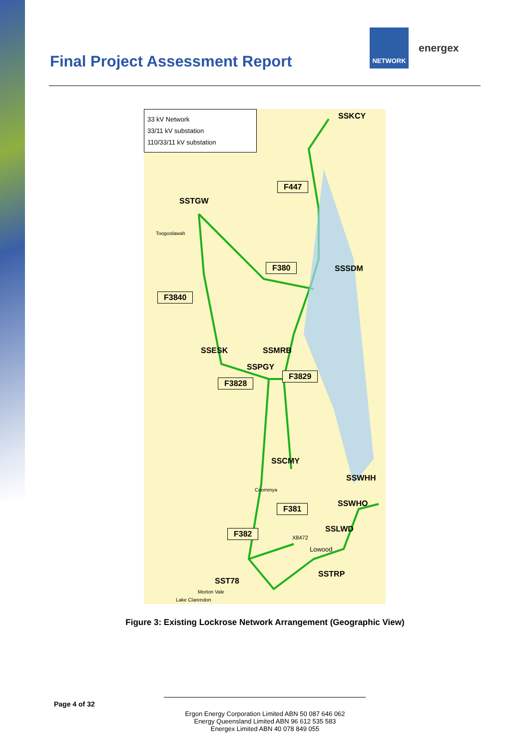Final Project Assessment Report
NETWORK
energex
33 kV Network
33/11 kV substation
110/33/11 kV substation
SSKCY
F447
SSTGW
Toogoolawah
F380 SSSDM
F3840
SSESK SSMRB
SSPGY
F3829
F3828
SSCMY
Coominya
SSWHH
SSWHO
F381
SSLWD
F382
X8472
Lowood
SSTRP
SST78
Morton Vale
Lake Clarendon
Figure 3: Existing Lockrose Network Arrangement (Geographic View)
Page 4 of 32
Ergon Energy Corporation Limited ABN 50 087 646 062
Energy Queensland Limited ABN 96 612 535 583
Energex Limited ABN 40 078 849 055